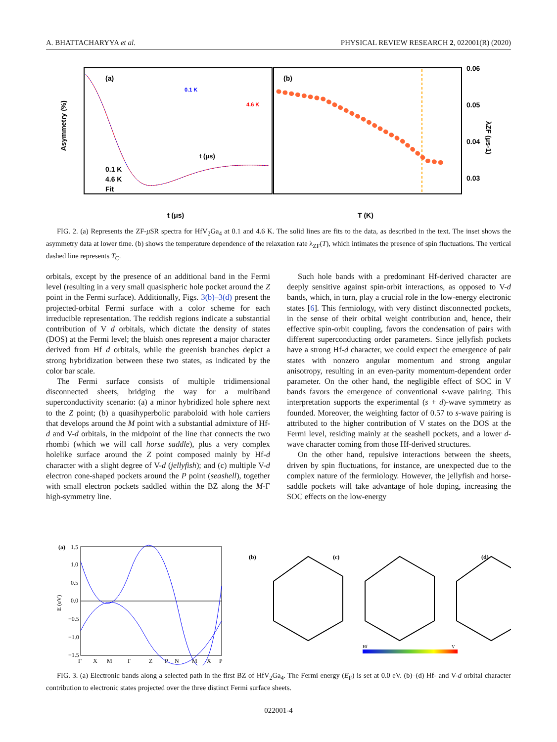A. BHATTACHARYYA et al. PHYSICAL REVIEW RESEARCH 2, 022001(R) (2020)
(a)
(b)
0.1 K
4.6 K
0.1 K
4.6 K
Fit
t (μs)
t (μs)
T (K)
0.06
0.05
0.04
0.03
Asymmetry (%)
λZF (μs-1)
FIG. 2. (a) Represents the ZF-μ SR spectra for HfV<sub>2</sub>Ga<sub>4</sub> at 0.1 and 4.6 K. The solid lines are fits to the data, as described in the text. The inset shows the asymmetry data at lower time. (b) shows the temperature dependence of the relaxation rate λ<sub>ZF</sub>(T), which intimates the presence of spin fluctuations. The vertical dashed line represents T<sub>C</sub>.
orbitals, except by the presence of an additional band in the Fermi level (resulting in a very small quasispheric hole pocket around the Z point in the Fermi surface). Additionally, Figs. 3(b)–3(d) present the projected-orbital Fermi surface with a color scheme for each irreducible representation. The reddish regions indicate a substantial contribution of V d orbitals, which dictate the density of states (DOS) at the Fermi level; the bluish ones represent a major character derived from Hf d orbitals, while the greenish branches depict a strong hybridization between these two states, as indicated by the color bar scale.
The Fermi surface consists of multiple tridimensional disconnected sheets, bridging the way for a multiband superconductivity scenario: (a) a minor hybridized hole sphere next to the Z point; (b) a quasihyperbolic paraboloid with hole carriers that develops around the M point with a substantial admixture of Hf-d and V-d orbitals, in the midpoint of the line that connects the two rhombi (which we will call horse saddle), plus a very complex holelike surface around the Z point composed mainly by Hf-d character with a slight degree of V-d (jellyfish); and (c) multiple V-d electron cone-shaped pockets around the P point (seashell), together with small electron pockets saddled within the BZ along the M-Γ high-symmetry line.
Such hole bands with a predominant Hf-derived character are deeply sensitive against spin-orbit interactions, as opposed to V-d bands, which, in turn, play a crucial role in the low-energy electronic states [6]. This fermiology, with very distinct disconnected pockets, in the sense of their orbital weight contribution and, hence, their effective spin-orbit coupling, favors the condensation of pairs with different superconducting order parameters. Since jellyfish pockets have a strong Hf-d character, we could expect the emergence of pair states with nonzero angular momentum and strong angular anisotropy, resulting in an even-parity momentum-dependent order parameter. On the other hand, the negligible effect of SOC in V bands favors the emergence of conventional s-wave pairing. This interpretation supports the experimental (s + d)-wave symmetry as founded. Moreover, the weighting factor of 0.57 to s-wave pairing is attributed to the higher contribution of V states on the DOS at the Fermi level, residing mainly at the seashell pockets, and a lower d-wave character coming from those Hf-derived structures.
On the other hand, repulsive interactions between the sheets, driven by spin fluctuations, for instance, are unexpected due to the complex nature of the fermiology. However, the jellyfish and horse-saddle pockets will take advantage of hole doping, increasing the SOC effects on the low-energy
(a)
1.5
1.0
0.5
0.0
−0.5
−1.0
−1.5
E (eV)
Γ
X
M
Γ
Z
P
N
M
X
P
(b)
(c)
(d)
Hf
V
FIG. 3. (a) Electronic bands along a selected path in the first BZ of HfV<sub>2</sub>Ga<sub>4</sub>. The Fermi energy (E<sub>F</sub>) is set at 0.0 eV. (b)–(d) Hf- and V-d orbital character contribution to electronic states projected over the three distinct Fermi surface sheets.
022001-4